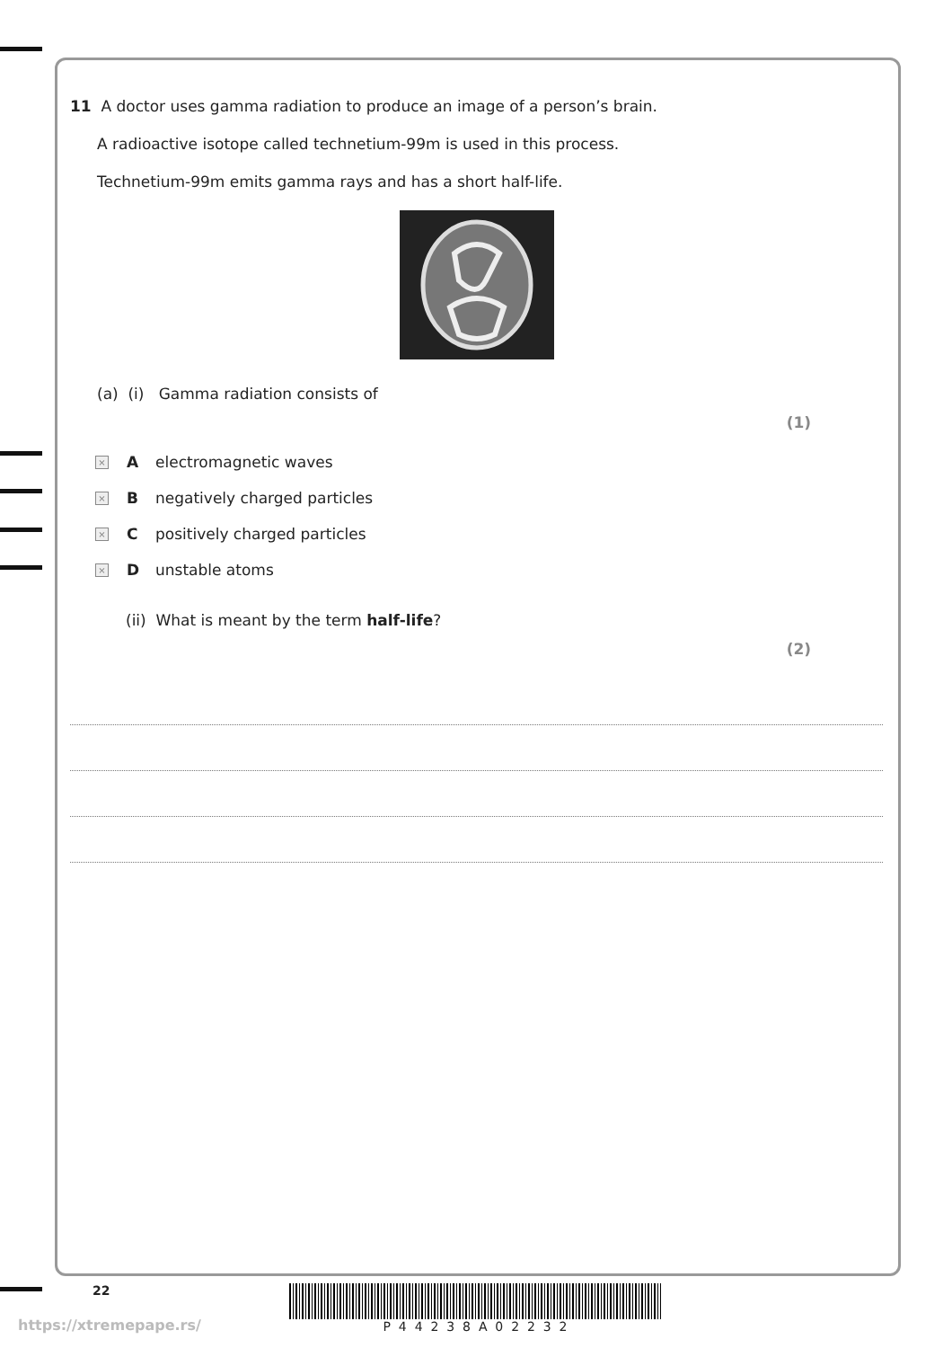11 A doctor uses gamma radiation to produce an image of a person’s brain.
A radioactive isotope called technetium-99m is used in this process.
Technetium-99m emits gamma rays and has a short half-life.
(a) (i) Gamma radiation consists of
(1)
× A electromagnetic waves
× B negatively charged particles
× C positively charged particles
× D unstable atoms
(ii) What is meant by the term half-life?
(2)
22
https://xtremepape.rs/
P 4 4 2 3 8 A 0 2 2 3 2